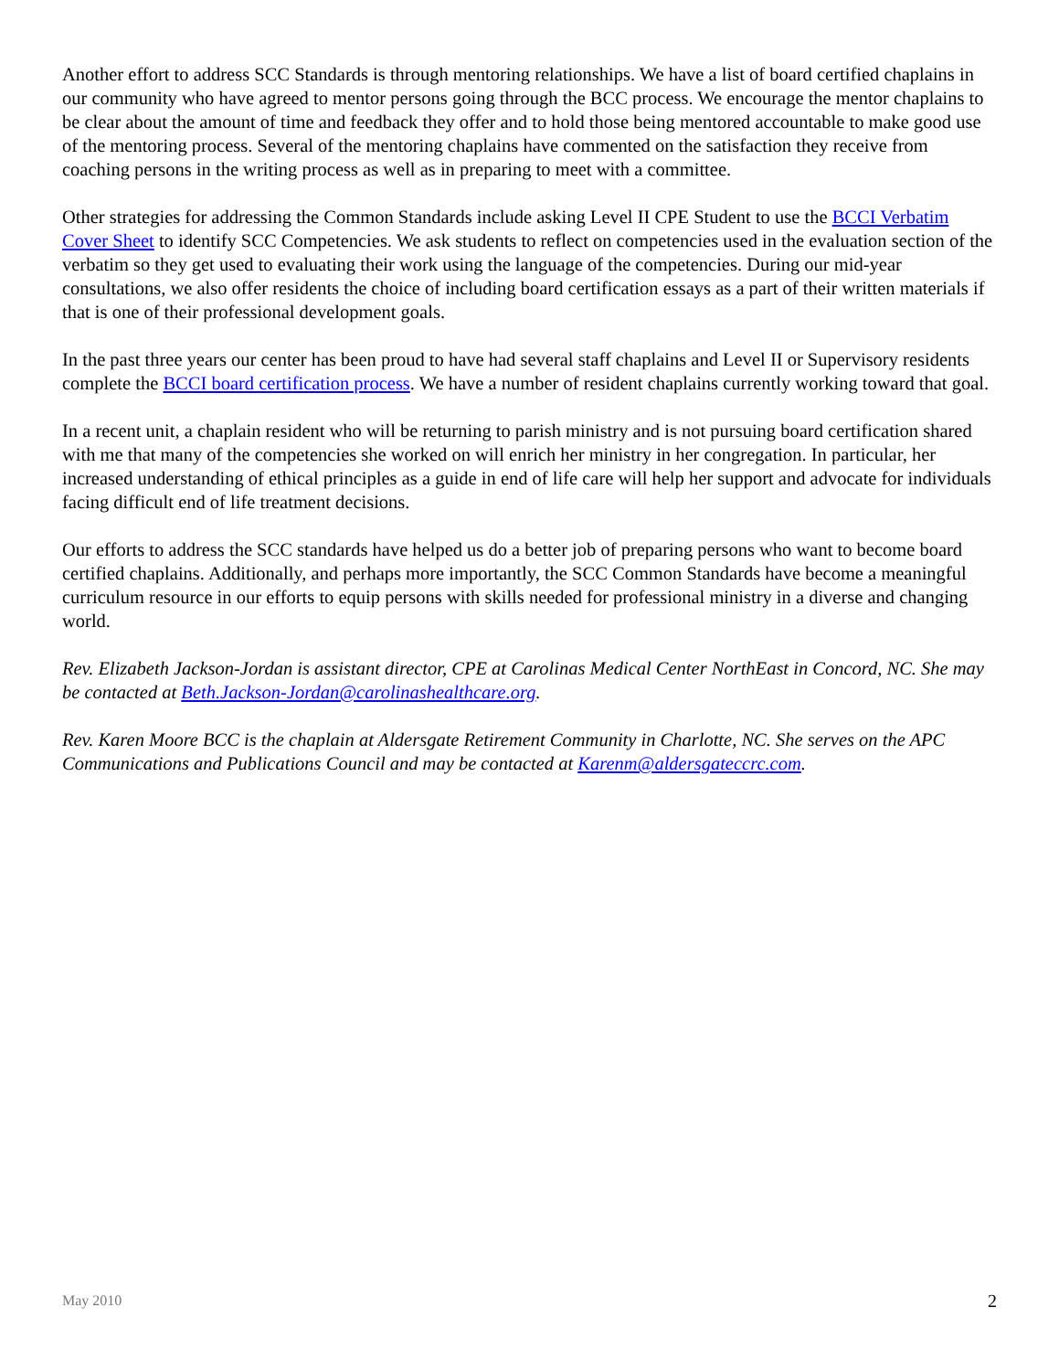Another effort to address SCC Standards is through mentoring relationships. We have a list of board certified chaplains in our community who have agreed to mentor persons going through the BCC process. We encourage the mentor chaplains to be clear about the amount of time and feedback they offer and to hold those being mentored accountable to make good use of the mentoring process. Several of the mentoring chaplains have commented on the satisfaction they receive from coaching persons in the writing process as well as in preparing to meet with a committee.
Other strategies for addressing the Common Standards include asking Level II CPE Student to use the BCCI Verbatim Cover Sheet to identify SCC Competencies. We ask students to reflect on competencies used in the evaluation section of the verbatim so they get used to evaluating their work using the language of the competencies. During our mid-year consultations, we also offer residents the choice of including board certification essays as a part of their written materials if that is one of their professional development goals.
In the past three years our center has been proud to have had several staff chaplains and Level II or Supervisory residents complete the BCCI board certification process. We have a number of resident chaplains currently working toward that goal.
In a recent unit, a chaplain resident who will be returning to parish ministry and is not pursuing board certification shared with me that many of the competencies she worked on will enrich her ministry in her congregation. In particular, her increased understanding of ethical principles as a guide in end of life care will help her support and advocate for individuals facing difficult end of life treatment decisions.
Our efforts to address the SCC standards have helped us do a better job of preparing persons who want to become board certified chaplains. Additionally, and perhaps more importantly, the SCC Common Standards have become a meaningful curriculum resource in our efforts to equip persons with skills needed for professional ministry in a diverse and changing world.
Rev. Elizabeth Jackson-Jordan is assistant director, CPE at Carolinas Medical Center NorthEast in Concord, NC. She may be contacted at Beth.Jackson-Jordan@carolinashealthcare.org.
Rev. Karen Moore BCC is the chaplain at Aldersgate Retirement Community in Charlotte, NC. She serves on the APC Communications and Publications Council and may be contacted at Karenm@aldersgateccrc.com.
May 2010 2